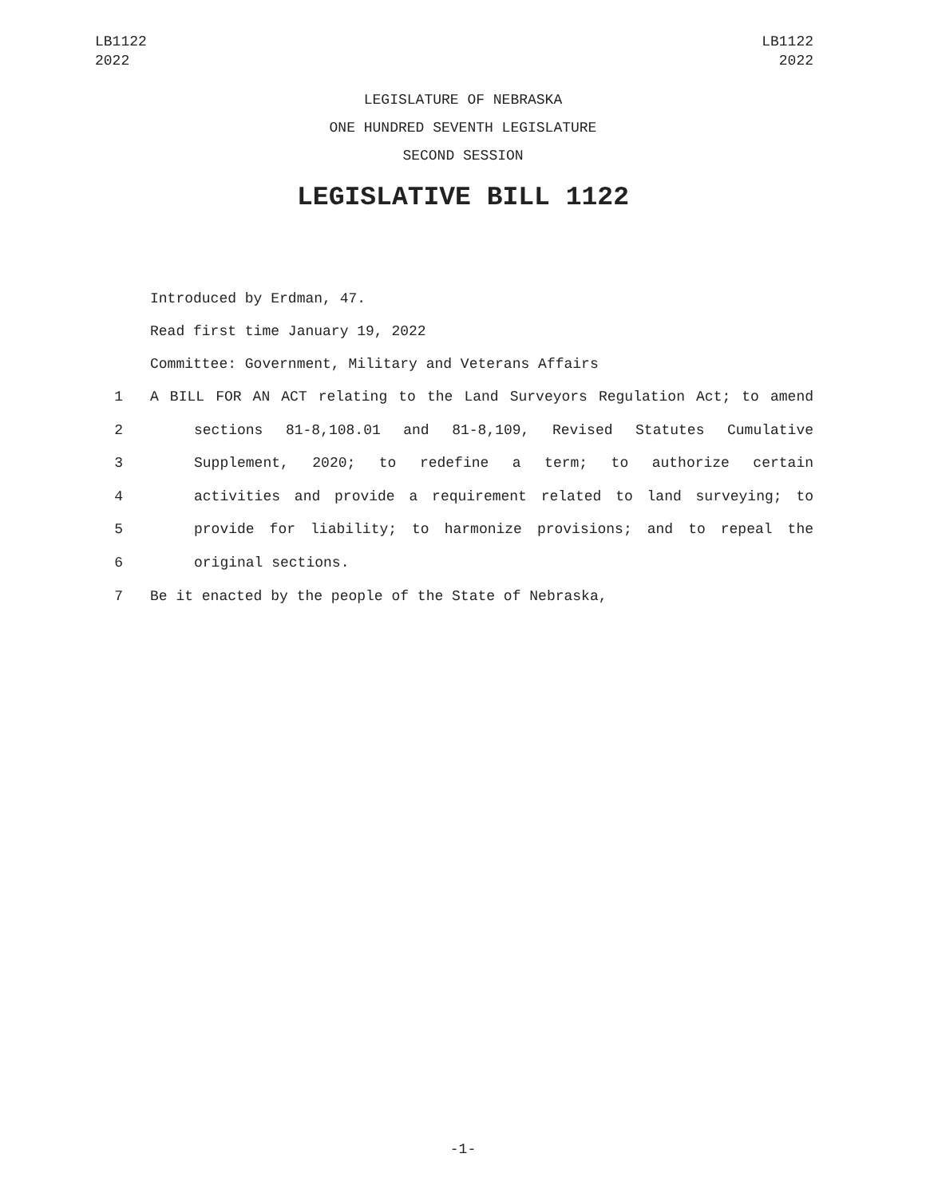LB1122
2022
LB1122
2022
LEGISLATURE OF NEBRASKA
ONE HUNDRED SEVENTH LEGISLATURE
SECOND SESSION
LEGISLATIVE BILL 1122
Introduced by Erdman, 47.
Read first time January 19, 2022
Committee: Government, Military and Veterans Affairs
1 A BILL FOR AN ACT relating to the Land Surveyors Regulation Act; to amend
2 sections 81-8,108.01 and 81-8,109, Revised Statutes Cumulative
3 Supplement, 2020; to redefine a term; to authorize certain
4 activities and provide a requirement related to land surveying; to
5 provide for liability; to harmonize provisions; and to repeal the
6 original sections.
7 Be it enacted by the people of the State of Nebraska,
-1-